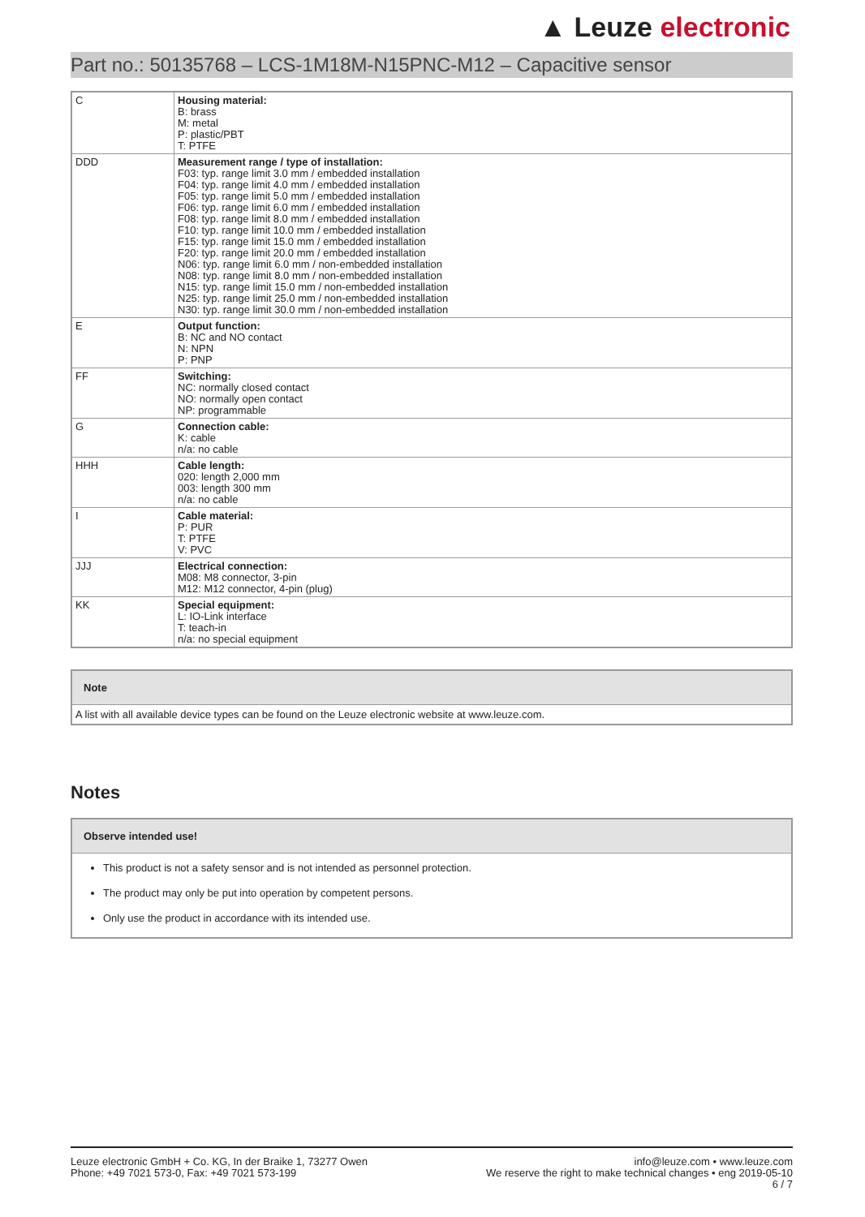▲ Leuze electronic
Part no.: 50135768 – LCS-1M18M-N15PNC-M12 – Capacitive sensor
| C | Housing material: B: brass M: metal P: plastic/PBT T: PTFE |
| DDD | Measurement range / type of installation: F03: typ. range limit 3.0 mm / embedded installation F04: typ. range limit 4.0 mm / embedded installation F05: typ. range limit 5.0 mm / embedded installation F06: typ. range limit 6.0 mm / embedded installation F08: typ. range limit 8.0 mm / embedded installation F10: typ. range limit 10.0 mm / embedded installation F15: typ. range limit 15.0 mm / embedded installation F20: typ. range limit 20.0 mm / embedded installation N06: typ. range limit 6.0 mm / non-embedded installation N08: typ. range limit 8.0 mm / non-embedded installation N15: typ. range limit 15.0 mm / non-embedded installation N25: typ. range limit 25.0 mm / non-embedded installation N30: typ. range limit 30.0 mm / non-embedded installation |
| E | Output function: B: NC and NO contact N: NPN P: PNP |
| FF | Switching: NC: normally closed contact NO: normally open contact NP: programmable |
| G | Connection cable: K: cable n/a: no cable |
| HHH | Cable length: 020: length 2,000 mm 003: length 300 mm n/a: no cable |
| I | Cable material: P: PUR T: PTFE V: PVC |
| JJJ | Electrical connection: M08: M8 connector, 3-pin M12: M12 connector, 4-pin (plug) |
| KK | Special equipment: L: IO-Link interface T: teach-in n/a: no special equipment |
Note
A list with all available device types can be found on the Leuze electronic website at www.leuze.com.
Notes
Observe intended use!
This product is not a safety sensor and is not intended as personnel protection.
The product may only be put into operation by competent persons.
Only use the product in accordance with its intended use.
Leuze electronic GmbH + Co. KG, In der Braike 1, 73277 Owen
Phone: +49 7021 573-0, Fax: +49 7021 573-199
info@leuze.com • www.leuze.com
We reserve the right to make technical changes • eng 2019-05-10
6 / 7